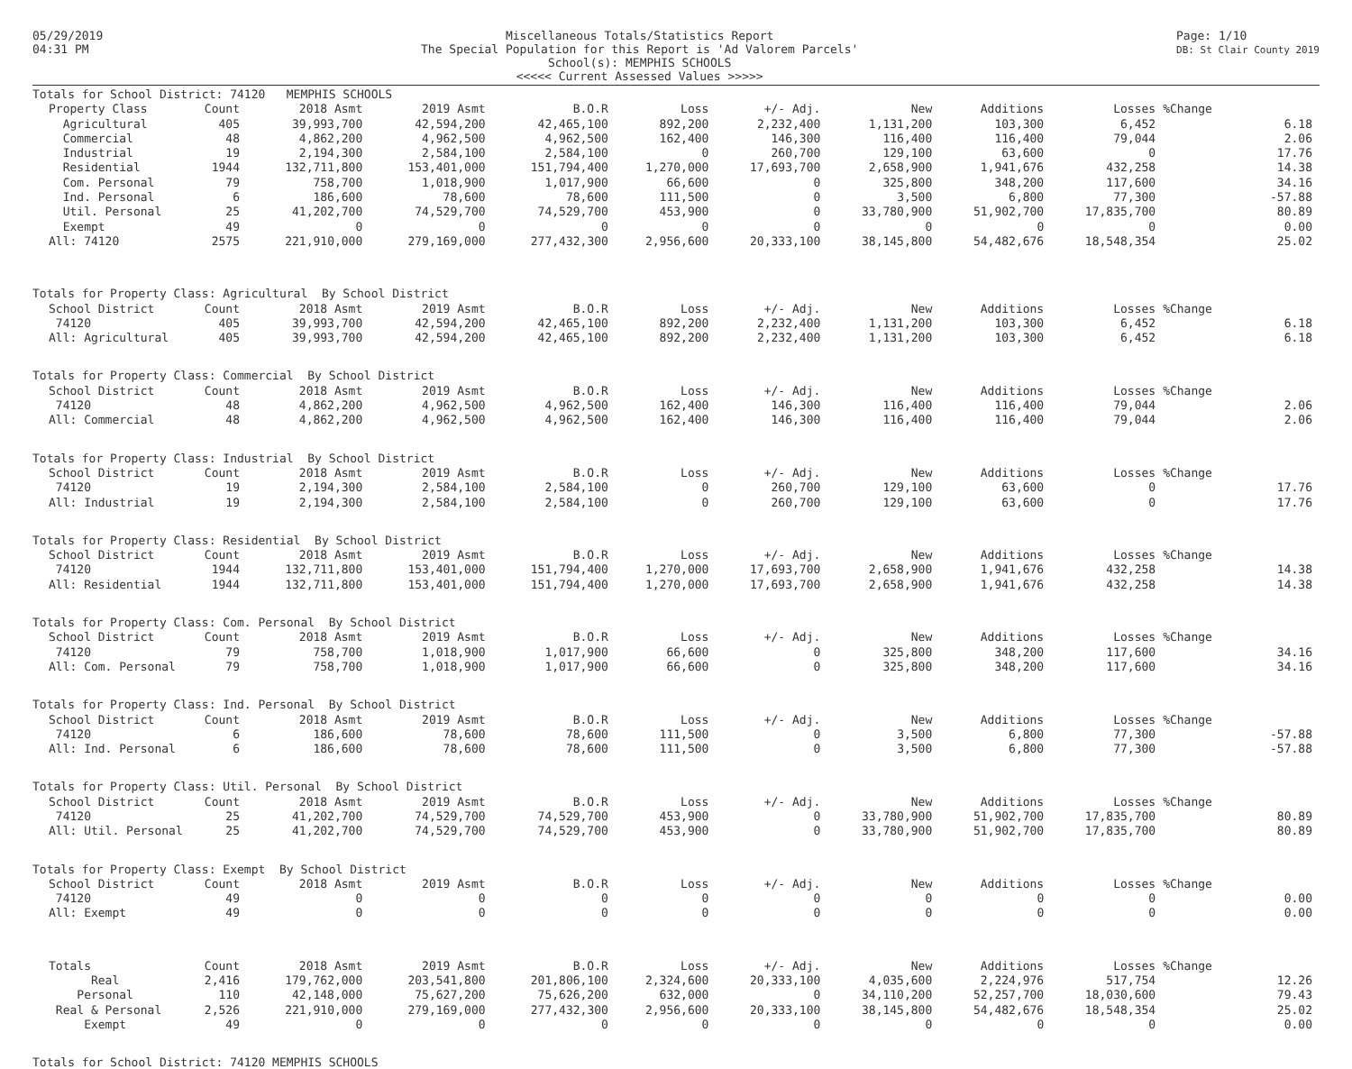05/29/2019
04:31 PM
Miscellaneous Totals/Statistics Report
The Special Population for this Report is 'Ad Valorem Parcels'
School(s): MEMPHIS SCHOOLS
<<<<< Current Assessed Values >>>>>
Page: 1/10
DB: St Clair County 2019
| Totals for School District: 74120 MEMPHIS SCHOOLS | | | | | | | | | | | |
| Property Class | Count | 2018 Asmt | 2019 Asmt | B.O.R | Loss | +/- Adj. | New | Additions | Losses | %Change | |
| Agricultural | 405 | 39,993,700 | 42,594,200 | 42,465,100 | 892,200 | 2,232,400 | 1,131,200 | 103,300 | 6,452 | | 6.18 |
| Commercial | 48 | 4,862,200 | 4,962,500 | 4,962,500 | 162,400 | 146,300 | 116,400 | 116,400 | 79,044 | | 2.06 |
| Industrial | 19 | 2,194,300 | 2,584,100 | 2,584,100 | 0 | 260,700 | 129,100 | 63,600 | 0 | | 17.76 |
| Residential | 1944 | 132,711,800 | 153,401,000 | 151,794,400 | 1,270,000 | 17,693,700 | 2,658,900 | 1,941,676 | 432,258 | | 14.38 |
| Com. Personal | 79 | 758,700 | 1,018,900 | 1,017,900 | 66,600 | 0 | 325,800 | 348,200 | 117,600 | | 34.16 |
| Ind. Personal | 6 | 186,600 | 78,600 | 78,600 | 111,500 | 0 | 3,500 | 6,800 | 77,300 | | -57.88 |
| Util. Personal | 25 | 41,202,700 | 74,529,700 | 74,529,700 | 453,900 | 0 | 33,780,900 | 51,902,700 | 17,835,700 | | 80.89 |
| Exempt | 49 | 0 | 0 | 0 | 0 | 0 | 0 | 0 | 0 | | 0.00 |
| All: 74120 | 2575 | 221,910,000 | 279,169,000 | 277,432,300 | 2,956,600 | 20,333,100 | 38,145,800 | 54,482,676 | 18,548,354 | | 25.02 |
| Totals for Property Class: Agricultural By School District | | | | | | | | | | | |
| School District | Count | 2018 Asmt | 2019 Asmt | B.O.R | Loss | +/- Adj. | New | Additions | Losses | %Change | |
| 74120 | 405 | 39,993,700 | 42,594,200 | 42,465,100 | 892,200 | 2,232,400 | 1,131,200 | 103,300 | 6,452 | | 6.18 |
| All: Agricultural | 405 | 39,993,700 | 42,594,200 | 42,465,100 | 892,200 | 2,232,400 | 1,131,200 | 103,300 | 6,452 | | 6.18 |
| Totals for Property Class: Commercial By School District | | | | | | | | | | | |
| School District | Count | 2018 Asmt | 2019 Asmt | B.O.R | Loss | +/- Adj. | New | Additions | Losses | %Change | |
| 74120 | 48 | 4,862,200 | 4,962,500 | 4,962,500 | 162,400 | 146,300 | 116,400 | 116,400 | 79,044 | | 2.06 |
| All: Commercial | 48 | 4,862,200 | 4,962,500 | 4,962,500 | 162,400 | 146,300 | 116,400 | 116,400 | 79,044 | | 2.06 |
| Totals for Property Class: Industrial By School District | | | | | | | | | | | |
| School District | Count | 2018 Asmt | 2019 Asmt | B.O.R | Loss | +/- Adj. | New | Additions | Losses | %Change | |
| 74120 | 19 | 2,194,300 | 2,584,100 | 2,584,100 | 0 | 260,700 | 129,100 | 63,600 | 0 | | 17.76 |
| All: Industrial | 19 | 2,194,300 | 2,584,100 | 2,584,100 | 0 | 260,700 | 129,100 | 63,600 | 0 | | 17.76 |
| Totals for Property Class: Residential By School District | | | | | | | | | | | |
| School District | Count | 2018 Asmt | 2019 Asmt | B.O.R | Loss | +/- Adj. | New | Additions | Losses | %Change | |
| 74120 | 1944 | 132,711,800 | 153,401,000 | 151,794,400 | 1,270,000 | 17,693,700 | 2,658,900 | 1,941,676 | 432,258 | | 14.38 |
| All: Residential | 1944 | 132,711,800 | 153,401,000 | 151,794,400 | 1,270,000 | 17,693,700 | 2,658,900 | 1,941,676 | 432,258 | | 14.38 |
| Totals for Property Class: Com. Personal By School District | | | | | | | | | | | |
| School District | Count | 2018 Asmt | 2019 Asmt | B.O.R | Loss | +/- Adj. | New | Additions | Losses | %Change | |
| 74120 | 79 | 758,700 | 1,018,900 | 1,017,900 | 66,600 | 0 | 325,800 | 348,200 | 117,600 | | 34.16 |
| All: Com. Personal | 79 | 758,700 | 1,018,900 | 1,017,900 | 66,600 | 0 | 325,800 | 348,200 | 117,600 | | 34.16 |
| Totals for Property Class: Ind. Personal By School District | | | | | | | | | | | |
| School District | Count | 2018 Asmt | 2019 Asmt | B.O.R | Loss | +/- Adj. | New | Additions | Losses | %Change | |
| 74120 | 6 | 186,600 | 78,600 | 78,600 | 111,500 | 0 | 3,500 | 6,800 | 77,300 | | -57.88 |
| All: Ind. Personal | 6 | 186,600 | 78,600 | 78,600 | 111,500 | 0 | 3,500 | 6,800 | 77,300 | | -57.88 |
| Totals for Property Class: Util. Personal By School District | | | | | | | | | | | |
| School District | Count | 2018 Asmt | 2019 Asmt | B.O.R | Loss | +/- Adj. | New | Additions | Losses | %Change | |
| 74120 | 25 | 41,202,700 | 74,529,700 | 74,529,700 | 453,900 | 0 | 33,780,900 | 51,902,700 | 17,835,700 | | 80.89 |
| All: Util. Personal | 25 | 41,202,700 | 74,529,700 | 74,529,700 | 453,900 | 0 | 33,780,900 | 51,902,700 | 17,835,700 | | 80.89 |
| Totals for Property Class: Exempt By School District | | | | | | | | | | | |
| School District | Count | 2018 Asmt | 2019 Asmt | B.O.R | Loss | +/- Adj. | New | Additions | Losses | %Change | |
| 74120 | 49 | 0 | 0 | 0 | 0 | 0 | 0 | 0 | 0 | | 0.00 |
| All: Exempt | 49 | 0 | 0 | 0 | 0 | 0 | 0 | 0 | 0 | | 0.00 |
| Totals | Count | 2018 Asmt | 2019 Asmt | B.O.R | Loss | +/- Adj. | New | Additions | Losses | %Change | |
| Real | 2,416 | 179,762,000 | 203,541,800 | 201,806,100 | 2,324,600 | 20,333,100 | 4,035,600 | 2,224,976 | 517,754 | | 12.26 |
| Personal | 110 | 42,148,000 | 75,627,200 | 75,626,200 | 632,000 | 0 | 34,110,200 | 52,257,700 | 18,030,600 | | 79.43 |
| Real & Personal | 2,526 | 221,910,000 | 279,169,000 | 277,432,300 | 2,956,600 | 20,333,100 | 38,145,800 | 54,482,676 | 18,548,354 | | 25.02 |
| Exempt | 49 | 0 | 0 | 0 | 0 | 0 | 0 | 0 | 0 | | 0.00 |
Totals for School District: 74120 MEMPHIS SCHOOLS